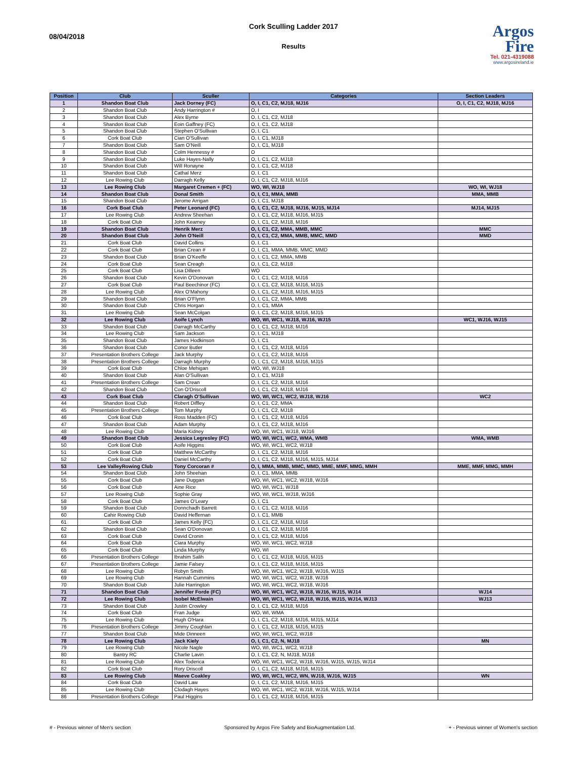08/04/2018
Cork Sculling Ladder 2017
Results
Argos
Fire
Tel. 021-4319088
www.argosireland.ie
| Position | Club | Sculler | Categories | Section Leaders |
| --- | --- | --- | --- | --- |
| 1 | Shandon Boat Club | Jack Dorney (FC) | O, I, C1, C2, MJ18, MJ16 | O, I, C1, C2, MJ18, MJ16 |
| 2 | Shandon Boat Club | Andy Harrington # | O, I | |
| 3 | Shandon Boat Club | Alex Byrne | O, I, C1, C2, MJ18 | |
| 4 | Shandon Boat Club | Eoin Gaffney (FC) | O, I, C1, C2, MJ18 | |
| 5 | Shandon Boat Club | Stephen O'Sullivan | O, I, C1 | |
| 6 | Cork Boat Club | Cian O'Sullivan | O, I, C1, MJ18 | |
| 7 | Shandon Boat Club | Sam O'Neill | O, I, C1, MJ18 | |
| 8 | Shandon Boat Club | Colm Hennessy # | O | |
| 9 | Shandon Boat Club | Luke Hayes-Nally | O, I, C1, C2, MJ18 | |
| 10 | Shandon Boat Club | Will Ronayne | O, I, C1, C2, MJ18 | |
| 11 | Shandon Boat Club | Cathal Merz | O, I, C1 | |
| 12 | Lee Rowing Club | Darragh Kelly | O, I, C1, C2, MJ18, MJ16 | |
| 13 | Lee Rowing Club | Margaret Cremen + (FC) | WO, WI, WJ18 | WO, WI, WJ18 |
| 14 | Shandon Boat Club | Donal Smith | O, I, C1, MMA, MMB | MMA, MMB |
| 15 | Shandon Boat Club | Jerome Arrigan | O, I, C1, MJ18 | |
| 16 | Cork Boat Club | Peter Leonard (FC) | O, I, C1, C2, MJ18, MJ16, MJ15, MJ14 | MJ14, MJ15 |
| 17 | Lee Rowing Club | Andrew Sheehan | O, I, C1, C2, MJ18, MJ16, MJ15 | |
| 18 | Cork Boat Club | John Kearney | O, I, C1, C2, MJ18, MJ16 | |
| 19 | Shandon Boat Club | Henrik Merz | O, I, C1, C2, MMA, MMB, MMC | MMC |
| 20 | Shandon Boat Club | John O'Neill | O, I, C1, C2, MMA, MMB, MMC, MMD | MMD |
| 21 | Cork Boat Club | David Collins | O, I, C1 | |
| 22 | Cork Boat Club | Brian Crean # | O, I, C1, MMA, MMB, MMC, MMD | |
| 23 | Shandon Boat Club | Brian O'Keeffe | O, I, C1, C2, MMA, MMB | |
| 24 | Cork Boat Club | Sean Creagh | O, I, C1, C2, MJ18 | |
| 25 | Cork Boat Club | Lisa Dilleen | WO | |
| 26 | Shandon Boat Club | Kevin O'Donovan | O, I, C1, C2, MJ18, MJ16 | |
| 27 | Cork Boat Club | Paul Beechinor (FC) | O, I, C1, C2, MJ18, MJ16, MJ15 | |
| 28 | Lee Rowing Club | Alex O'Mahony | O, I, C1, C2, MJ18, MJ16, MJ15 | |
| 29 | Shandon Boat Club | Brian O'Flynn | O, I, C1, C2, MMA, MMB | |
| 30 | Shandon Boat Club | Chris Horgan | O, I, C1, MMA | |
| 31 | Lee Rowing Club | Sean McColgan | O, I, C1, C2, MJ18, MJ16, MJ15 | |
| 32 | Lee Rowing Club | Aoife Lynch | WO, WI, WC1, WJ18, WJ16, WJ15 | WC1, WJ16, WJ15 |
| 33 | Shandon Boat Club | Darragh McCarthy | O, I, C1, C2, MJ18, MJ16 | |
| 34 | Lee Rowing Club | Sam Jackson | O, I, C1, MJ18 | |
| 35 | Shandon Boat Club | James Hodkinson | O, I, C1 | |
| 36 | Shandon Boat Club | Conor Butler | O, I, C1, C2, MJ18, MJ16 | |
| 37 | Presentation Brothers College | Jack Murphy | O, I, C1, C2, MJ18, MJ16 | |
| 38 | Presentation Brothers College | Darragh Murphy | O, I, C1, C2, MJ18, MJ16, MJ15 | |
| 39 | Cork Boat Club | Chloe Mehigan | WO, WI, WJ18 | |
| 40 | Shandon Boat Club | Alan O'Sullivan | O, I, C1, MJ18 | |
| 41 | Presentation Brothers College | Sam Crean | O, I, C1, C2, MJ18, MJ16 | |
| 42 | Shandon Boat Club | Con O'Driscoll | O, I, C1, C2, MJ18, MJ16 | |
| 43 | Cork Boat Club | Claragh O'Sullivan | WO, WI, WC1, WC2, WJ18, WJ16 | WC2 |
| 44 | Shandon Boat Club | Robert Diffley | O, I, C1, C2, MMA | |
| 45 | Presentation Brothers College | Tom Murphy | O, I, C1, C2, MJ18 | |
| 46 | Cork Boat Club | Ross Madden (FC) | O, I, C1, C2, MJ18, MJ16 | |
| 47 | Shandon Boat Club | Adam Murphy | O, I, C1, C2, MJ18, MJ16 | |
| 48 | Lee Rowing Club | Maria Kidney | WO, WI, WC1, WJ18, WJ16 | |
| 49 | Shandon Boat Club | Jessica Legresley (FC) | WO, WI, WC1, WC2, WMA, WMB | WMA, WMB |
| 50 | Cork Boat Club | Aoife Higgins | WO, WI, WC1, WC2, WJ18 | |
| 51 | Cork Boat Club | Matthew McCarthy | O, I, C1, C2, MJ18, MJ16 | |
| 52 | Cork Boat Club | Daniel McCarthy | O, I, C1, C2, MJ18, MJ16, MJ15, MJ14 | |
| 53 | Lee ValleyRowing Club | Tony Corcoran # | O, I, MMA, MMB, MMC, MMD, MME, MMF, MMG, MMH | MME, MMF, MMG, MMH |
| 54 | Shandon Boat Club | John Sheehan | O, I, C1, MMA, MMB | |
| 55 | Cork Boat Club | Jane Duggan | WO, WI, WC1, WC2, WJ18, WJ16 | |
| 56 | Cork Boat Club | Aine Rice | WO, WI, WC1, WJ18 | |
| 57 | Lee Rowing Club | Sophie Gray | WO, WI, WC1, WJ18, WJ16 | |
| 58 | Cork Boat Club | James O'Leary | O, I, C1 | |
| 59 | Shandon Boat Club | Donnchadh Barrett | O, I, C1, C2, MJ18, MJ16 | |
| 60 | Cahir Rowing Club | David Heffernan | O, I, C1, MMB | |
| 61 | Cork Boat Club | James Kelly (FC) | O, I, C1, C2, MJ18, MJ16 | |
| 62 | Shandon Boat Club | Sean O'Donovan | O, I, C1, C2, MJ18, MJ16 | |
| 63 | Cork Boat Club | David Cronin | O, I, C1, C2, MJ18, MJ16 | |
| 64 | Cork Boat Club | Ciara Murphy | WO, WI, WC1, WC2, WJ18 | |
| 65 | Cork Boat Club | Linda Murphy | WO, WI | |
| 66 | Presentation Brothers College | Ibrahim Salih | O, I, C1, C2, MJ18, MJ16, MJ15 | |
| 67 | Presentation Brothers College | Jamie Falsey | O, I, C1, C2, MJ18, MJ16, MJ15 | |
| 68 | Lee Rowing Club | Robyn Smith | WO, WI, WC1, WC2, WJ18, WJ16, WJ15 | |
| 69 | Lee Rowing Club | Hannah Cummins | WO, WI, WC1, WC2, WJ18, WJ16 | |
| 70 | Shandon Boat Club | Julie Harrington | WO, WI, WC1, WC2, WJ18, WJ16 | |
| 71 | Shandon Boat Club | Jennifer Forde (FC) | WO, WI, WC1, WC2, WJ18, WJ16, WJ15, WJ14 | WJ14 |
| 72 | Lee Rowing Club | Isobel McElwain | WO, WI, WC1, WC2, WJ18, WJ16, WJ15, WJ14, WJ13 | WJ13 |
| 73 | Shandon Boat Club | Justin Crowley | O, I, C1, C2, MJ18, MJ16 | |
| 74 | Cork Boat Club | Fran Judge | WO, WI, WMA | |
| 75 | Lee Rowing Club | Hugh O'Hara | O, I, C1, C2, MJ18, MJ16, MJ15, MJ14 | |
| 76 | Presentation Brothers College | Jimmy Coughlan | O, I, C1, C2, MJ18, MJ16, MJ15 | |
| 77 | Shandon Boat Club | Mide Dinneen | WO, WI, WC1, WC2, WJ18 | |
| 78 | Lee Rowing Club | Jack Kiely | O, I, C1, C2, N, MJ18 | MN |
| 79 | Lee Rowing Club | Nicole Nagle | WO, WI, WC1, WC2, WJ18 | |
| 80 | Bantry RC | Charlie Lavin | O, I, C1, C2, N, MJ18, MJ16 | |
| 81 | Lee Rowing Club | Alex Toderica | WO, WI, WC1, WC2, WJ18, WJ16, WJ15, WJ15, WJ14 | |
| 82 | Cork Boat Club | Rory Driscoll | O, I, C1, C2, MJ18, MJ16, MJ15 | |
| 83 | Lee Rowing Club | Maeve Coakley | WO, WI, WC1, WC2, WN, WJ18, WJ16, WJ15 | WN |
| 84 | Cork Boat Club | David Law | O, I, C1, C2, MJ18, MJ16, MJ15 | |
| 85 | Lee Rowing Club | Clodagh Hayes | WO, WI, WC1, WC2, WJ18, WJ16, WJ15, WJ14 | |
| 86 | Presentation Brothers College | Paul Higgins | O, I, C1, C2, MJ18, MJ16, MJ15 | |
# - Previous winner of Men's section Sponsored by Argos Fire Safety and BioAugmentation Ltd. + - Previous winner of Women's section